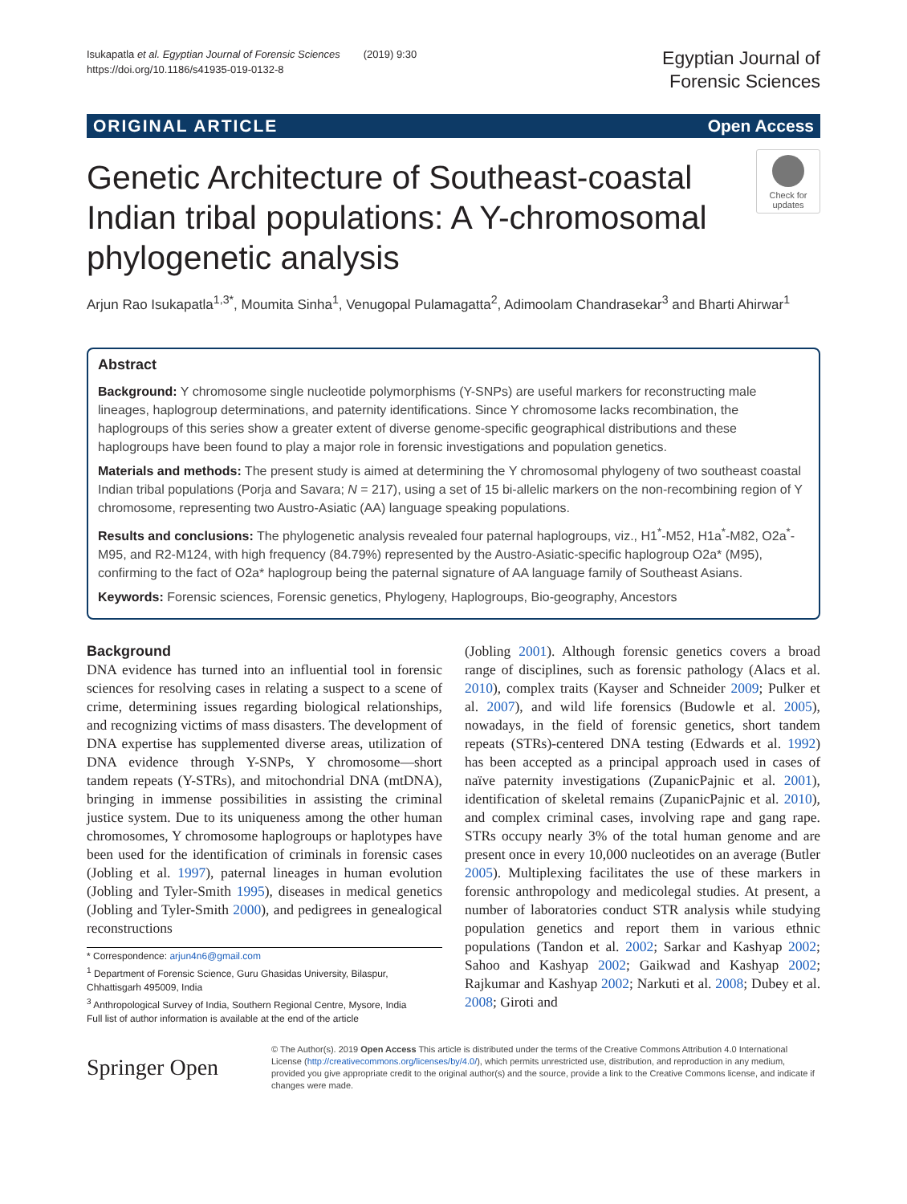Isukapatla et al. Egyptian Journal of Forensic Sciences (2019) 9:30
https://doi.org/10.1186/s41935-019-0132-8
Egyptian Journal of
Forensic Sciences
ORIGINAL ARTICLE Open Access
Genetic Architecture of Southeast-coastal Indian tribal populations: A Y-chromosomal phylogenetic analysis
Check for updates
Arjun Rao Isukapatla<sup>1,3*</sup>, Moumita Sinha<sup>1</sup>, Venugopal Pulamagatta<sup>2</sup>, Adimoolam Chandrasekar<sup>3</sup> and Bharti Ahirwar<sup>1</sup>
Abstract
Background: Y chromosome single nucleotide polymorphisms (Y-SNPs) are useful markers for reconstructing male lineages, haplogroup determinations, and paternity identifications. Since Y chromosome lacks recombination, the haplogroups of this series show a greater extent of diverse genome-specific geographical distributions and these haplogroups have been found to play a major role in forensic investigations and population genetics.
Materials and methods: The present study is aimed at determining the Y chromosomal phylogeny of two southeast coastal Indian tribal populations (Porja and Savara; N = 217), using a set of 15 bi-allelic markers on the non-recombining region of Y chromosome, representing two Austro-Asiatic (AA) language speaking populations.
Results and conclusions: The phylogenetic analysis revealed four paternal haplogroups, viz., H1<sup>*</sup>-M52, H1a<sup>*</sup>-M82, O2a<sup>*</sup>-M95, and R2-M124, with high frequency (84.79%) represented by the Austro-Asiatic-specific haplogroup O2a* (M95), confirming to the fact of O2a* haplogroup being the paternal signature of AA language family of Southeast Asians.
Keywords: Forensic sciences, Forensic genetics, Phylogeny, Haplogroups, Bio-geography, Ancestors
Background
DNA evidence has turned into an influential tool in forensic sciences for resolving cases in relating a suspect to a scene of crime, determining issues regarding biological relationships, and recognizing victims of mass disasters. The development of DNA expertise has supplemented diverse areas, utilization of DNA evidence through Y-SNPs, Y chromosome—short tandem repeats (Y-STRs), and mitochondrial DNA (mtDNA), bringing in immense possibilities in assisting the criminal justice system. Due to its uniqueness among the other human chromosomes, Y chromosome haplogroups or haplotypes have been used for the identification of criminals in forensic cases (Jobling et al. 1997), paternal lineages in human evolution (Jobling and Tyler-Smith 1995), diseases in medical genetics (Jobling and Tyler-Smith 2000), and pedigrees in genealogical reconstructions
* Correspondence: arjun4n6@gmail.com
<sup>1</sup> Department of Forensic Science, Guru Ghasidas University, Bilaspur, Chhattisgarh 495009, India
<sup>3</sup> Anthropological Survey of India, Southern Regional Centre, Mysore, India
Full list of author information is available at the end of the article
(Jobling 2001). Although forensic genetics covers a broad range of disciplines, such as forensic pathology (Alacs et al. 2010), complex traits (Kayser and Schneider 2009; Pulker et al. 2007), and wild life forensics (Budowle et al. 2005), nowadays, in the field of forensic genetics, short tandem repeats (STRs)-centered DNA testing (Edwards et al. 1992) has been accepted as a principal approach used in cases of naïve paternity investigations (ZupanicPajnic et al. 2001), identification of skeletal remains (ZupanicPajnic et al. 2010), and complex criminal cases, involving rape and gang rape. STRs occupy nearly 3% of the total human genome and are present once in every 10,000 nucleotides on an average (Butler 2005). Multiplexing facilitates the use of these markers in forensic anthropology and medicolegal studies. At present, a number of laboratories conduct STR analysis while studying population genetics and report them in various ethnic populations (Tandon et al. 2002; Sarkar and Kashyap 2002; Sahoo and Kashyap 2002; Gaikwad and Kashyap 2002; Rajkumar and Kashyap 2002; Narkuti et al. 2008; Dubey et al. 2008; Giroti and
Springer Open
© The Author(s). 2019 Open Access This article is distributed under the terms of the Creative Commons Attribution 4.0 International License (http://creativecommons.org/licenses/by/4.0/), which permits unrestricted use, distribution, and reproduction in any medium, provided you give appropriate credit to the original author(s) and the source, provide a link to the Creative Commons license, and indicate if changes were made.